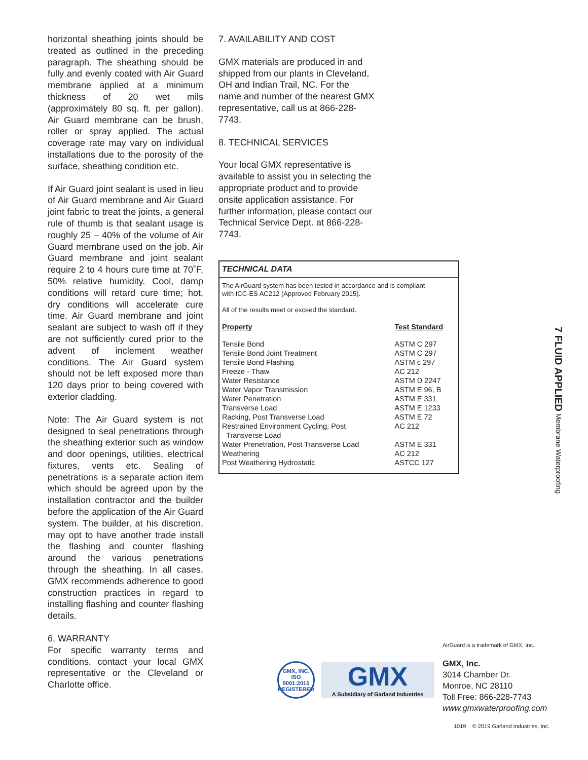horizontal sheathing joints should be treated as outlined in the preceding paragraph. The sheathing should be fully and evenly coated with Air Guard membrane applied at a minimum thickness of 20 wet mils (approximately 80 sq. ft. per gallon). Air Guard membrane can be brush, roller or spray applied. The actual coverage rate may vary on individual installations due to the porosity of the surface, sheathing condition etc.
If Air Guard joint sealant is used in lieu of Air Guard membrane and Air Guard joint fabric to treat the joints, a general rule of thumb is that sealant usage is roughly 25 – 40% of the volume of Air Guard membrane used on the job. Air Guard membrane and joint sealant require 2 to 4 hours cure time at 70˚F, 50% relative humidity. Cool, damp conditions will retard cure time; hot, dry conditions will accelerate cure time. Air Guard membrane and joint sealant are subject to wash off if they are not sufficiently cured prior to the advent of inclement weather conditions. The Air Guard system should not be left exposed more than 120 days prior to being covered with exterior cladding.
Note: The Air Guard system is not designed to seal penetrations through the sheathing exterior such as window and door openings, utilities, electrical fixtures, vents etc. Sealing of penetrations is a separate action item which should be agreed upon by the installation contractor and the builder before the application of the Air Guard system. The builder, at his discretion, may opt to have another trade install the flashing and counter flashing around the various penetrations through the sheathing. In all cases, GMX recommends adherence to good construction practices in regard to installing flashing and counter flashing details.
6. WARRANTY
For specific warranty terms and conditions, contact your local GMX representative or the Cleveland or Charlotte office.
7. AVAILABILITY AND COST
GMX materials are produced in and shipped from our plants in Cleveland, OH and Indian Trail, NC. For the name and number of the nearest GMX representative, call us at 866-228-7743.
8. TECHNICAL SERVICES
Your local GMX representative is available to assist you in selecting the appropriate product and to provide onsite application assistance. For further information, please contact our Technical Service Dept. at 866-228-7743.
TECHNICAL DATA
The AirGuard system has been tested in accordance and is compliant
with ICC-ES AC212 (Approved February 2015).
All of the results meet or exceed the standard.
| Property | Test Standard |
| --- | --- |
| Tensile Bond | ASTM C 297 |
| Tensile Bond Joint Treatment | ASTM C 297 |
| Tensile Bond Flashing | ASTM c 297 |
| Freeze - Thaw | AC 212 |
| Water Resistance | ASTM D 2247 |
| Water Vapor Transmission | ASTM E 96, B |
| Water Penetration | ASTM E 331 |
| Transverse Load | ASTM E 1233 |
| Racking, Post Transverse Load | ASTM E 72 |
| Restrained Environment Cycling, Post Transverse Load | AC 212 |
| Water Prenetration, Post Transverse Load | ASTM E 331 |
| Weathering | AC 212 |
| Post Weathering Hydrostatic | ASTCC 127 |
7 FLUID APPLIED Membrane Waterproofing
GMX, INC.
ISO
9001:2015
REGISTERED
GMX
A Subsidiary of Garland Industries
AirGuard is a trademark of GMX, Inc.
GMX, Inc.
3014 Chamber Dr.
Monroe, NC 28110
Toll Free: 866-228-7743
www.gmxwaterproofing.com
1019 © 2019 Garland Industries, Inc.